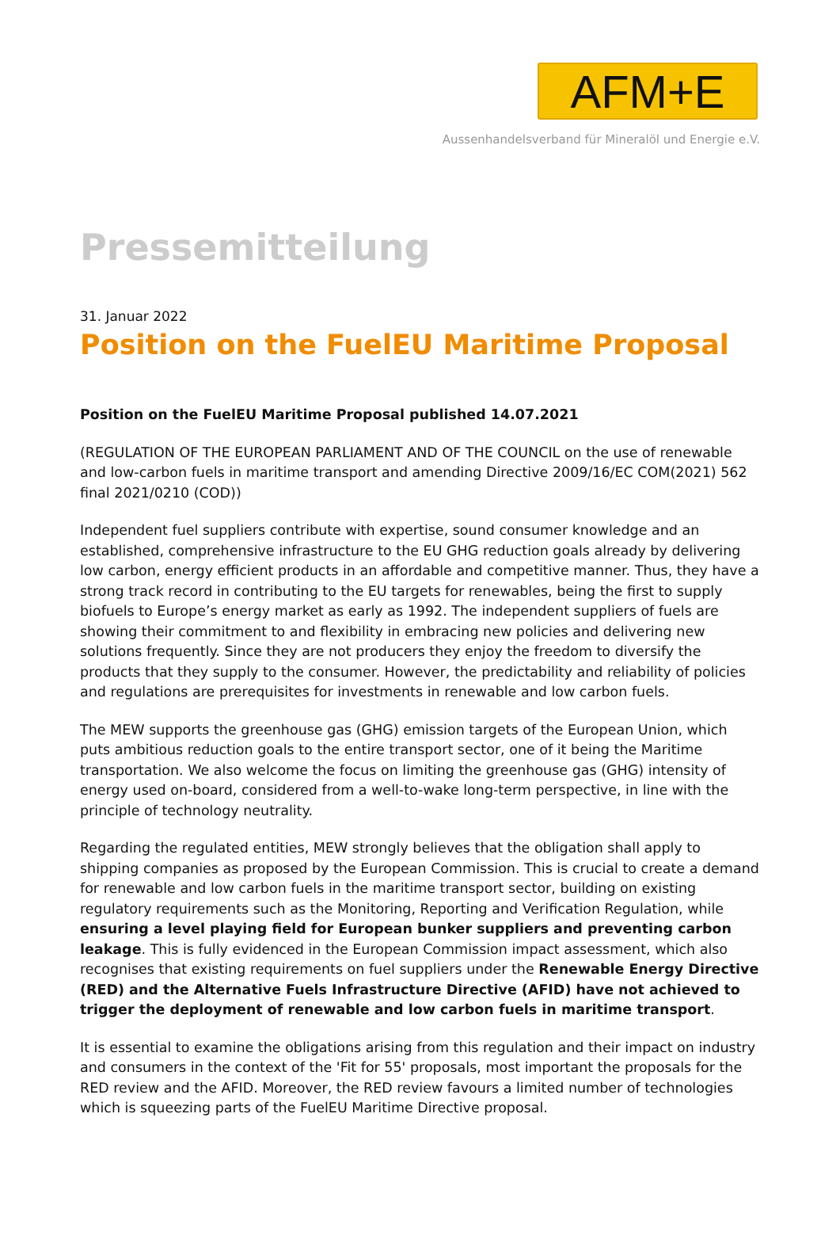AFM+E
Aussenhandelsverband für Mineralöl und Energie e.V.
Pressemitteilung
31. Januar 2022
Position on the FuelEU Maritime Proposal
Position on the FuelEU Maritime Proposal published 14.07.2021
(REGULATION OF THE EUROPEAN PARLIAMENT AND OF THE COUNCIL on the use of renewable and low-carbon fuels in maritime transport and amending Directive 2009/16/EC COM(2021) 562 final 2021/0210 (COD))
Independent fuel suppliers contribute with expertise, sound consumer knowledge and an established, comprehensive infrastructure to the EU GHG reduction goals already by delivering low carbon, energy efficient products in an affordable and competitive manner. Thus, they have a strong track record in contributing to the EU targets for renewables, being the first to supply biofuels to Europe’s energy market as early as 1992. The independent suppliers of fuels are showing their commitment to and flexibility in embracing new policies and delivering new solutions frequently. Since they are not producers they enjoy the freedom to diversify the products that they supply to the consumer. However, the predictability and reliability of policies and regulations are prerequisites for investments in renewable and low carbon fuels.
The MEW supports the greenhouse gas (GHG) emission targets of the European Union, which puts ambitious reduction goals to the entire transport sector, one of it being the Maritime transportation. We also welcome the focus on limiting the greenhouse gas (GHG) intensity of energy used on-board, considered from a well-to-wake long-term perspective, in line with the principle of technology neutrality.
Regarding the regulated entities, MEW strongly believes that the obligation shall apply to shipping companies as proposed by the European Commission. This is crucial to create a demand for renewable and low carbon fuels in the maritime transport sector, building on existing regulatory requirements such as the Monitoring, Reporting and Verification Regulation, while ensuring a level playing field for European bunker suppliers and preventing carbon leakage. This is fully evidenced in the European Commission impact assessment, which also recognises that existing requirements on fuel suppliers under the Renewable Energy Directive (RED) and the Alternative Fuels Infrastructure Directive (AFID) have not achieved to trigger the deployment of renewable and low carbon fuels in maritime transport.
It is essential to examine the obligations arising from this regulation and their impact on industry and consumers in the context of the 'Fit for 55' proposals, most important the proposals for the RED review and the AFID. Moreover, the RED review favours a limited number of technologies which is squeezing parts of the FuelEU Maritime Directive proposal.